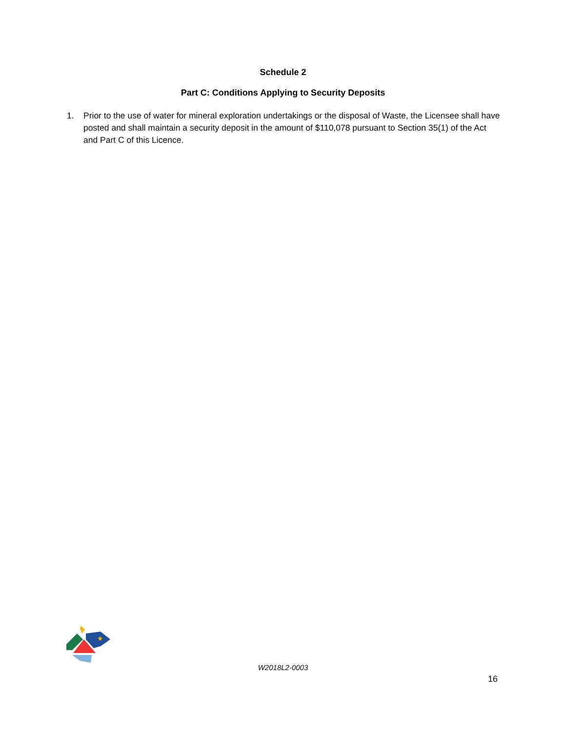Schedule 2
Part C: Conditions Applying to Security Deposits
1. Prior to the use of water for mineral exploration undertakings or the disposal of Waste, the Licensee shall have posted and shall maintain a security deposit in the amount of $110,078 pursuant to Section 35(1) of the Act and Part C of this Licence.
★
W2018L2-0003
16